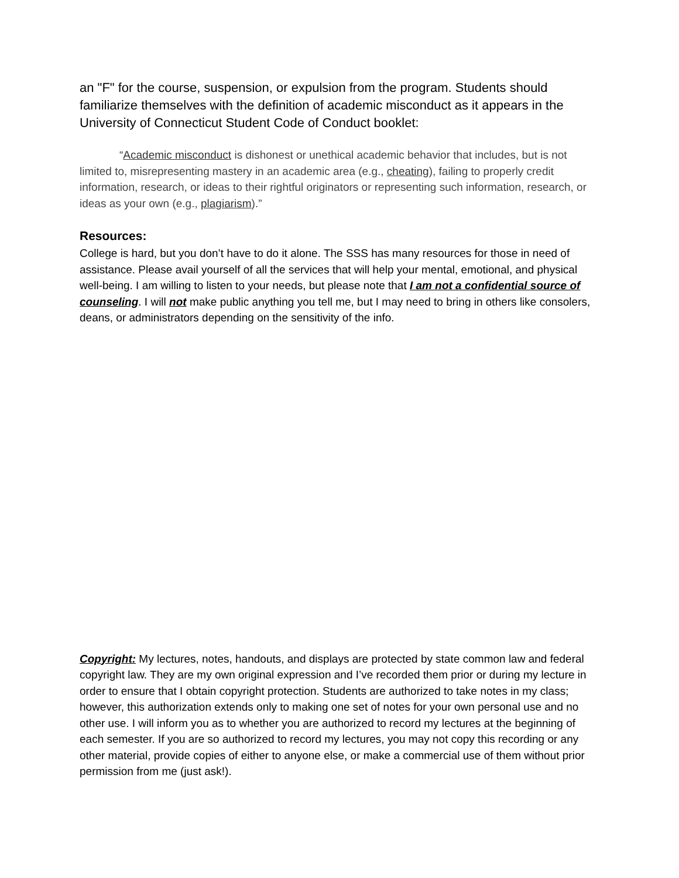an "F" for the course, suspension, or expulsion from the program. Students should familiarize themselves with the definition of academic misconduct as it appears in the University of Connecticut Student Code of Conduct booklet:
“Academic misconduct is dishonest or unethical academic behavior that includes, but is not limited to, misrepresenting mastery in an academic area (e.g., cheating), failing to properly credit information, research, or ideas to their rightful originators or representing such information, research, or ideas as your own (e.g., plagiarism).”
Resources:
College is hard, but you don’t have to do it alone. The SSS has many resources for those in need of assistance. Please avail yourself of all the services that will help your mental, emotional, and physical well-being. I am willing to listen to your needs, but please note that I am not a confidential source of counseling. I will not make public anything you tell me, but I may need to bring in others like consolers, deans, or administrators depending on the sensitivity of the info.
Copyright: My lectures, notes, handouts, and displays are protected by state common law and federal copyright law. They are my own original expression and I’ve recorded them prior or during my lecture in order to ensure that I obtain copyright protection. Students are authorized to take notes in my class; however, this authorization extends only to making one set of notes for your own personal use and no other use. I will inform you as to whether you are authorized to record my lectures at the beginning of each semester. If you are so authorized to record my lectures, you may not copy this recording or any other material, provide copies of either to anyone else, or make a commercial use of them without prior permission from me (just ask!).